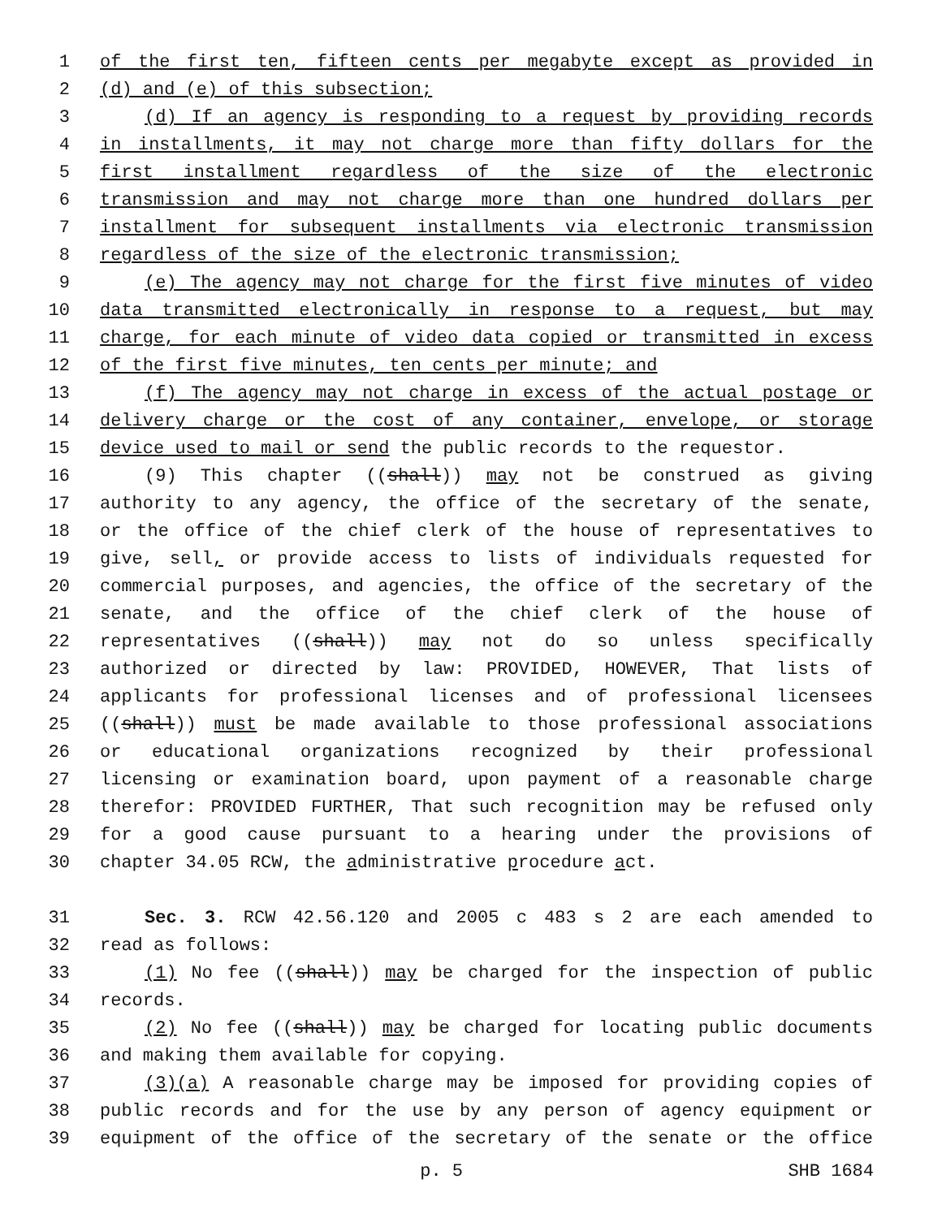1 of the first ten, fifteen cents per megabyte except as provided in
2 (d) and (e) of this subsection;
3 (d) If an agency is responding to a request by providing records
4 in installments, it may not charge more than fifty dollars for the
5 first installment regardless of the size of the electronic
6 transmission and may not charge more than one hundred dollars per
7 installment for subsequent installments via electronic transmission
8 regardless of the size of the electronic transmission;
9 (e) The agency may not charge for the first five minutes of video
10 data transmitted electronically in response to a request, but may
11 charge, for each minute of video data copied or transmitted in excess
12 of the first five minutes, ten cents per minute; and
13 (f) The agency may not charge in excess of the actual postage or
14 delivery charge or the cost of any container, envelope, or storage
15 device used to mail or send the public records to the requestor.
16 (9) This chapter ((shall)) may not be construed as giving
17 authority to any agency, the office of the secretary of the senate,
18 or the office of the chief clerk of the house of representatives to
19 give, sell, or provide access to lists of individuals requested for
20 commercial purposes, and agencies, the office of the secretary of the
21 senate, and the office of the chief clerk of the house of
22 representatives ((shall)) may not do so unless specifically
23 authorized or directed by law: PROVIDED, HOWEVER, That lists of
24 applicants for professional licenses and of professional licensees
25 ((shall)) must be made available to those professional associations
26 or educational organizations recognized by their professional
27 licensing or examination board, upon payment of a reasonable charge
28 therefor: PROVIDED FURTHER, That such recognition may be refused only
29 for a good cause pursuant to a hearing under the provisions of
30 chapter 34.05 RCW, the administrative procedure act.
31 Sec. 3. RCW 42.56.120 and 2005 c 483 s 2 are each amended to
32 read as follows:
33 (1) No fee ((shall)) may be charged for the inspection of public
34 records.
35 (2) No fee ((shall)) may be charged for locating public documents
36 and making them available for copying.
37 (3)(a) A reasonable charge may be imposed for providing copies of
38 public records and for the use by any person of agency equipment or
39 equipment of the office of the secretary of the senate or the office
p. 5 SHB 1684